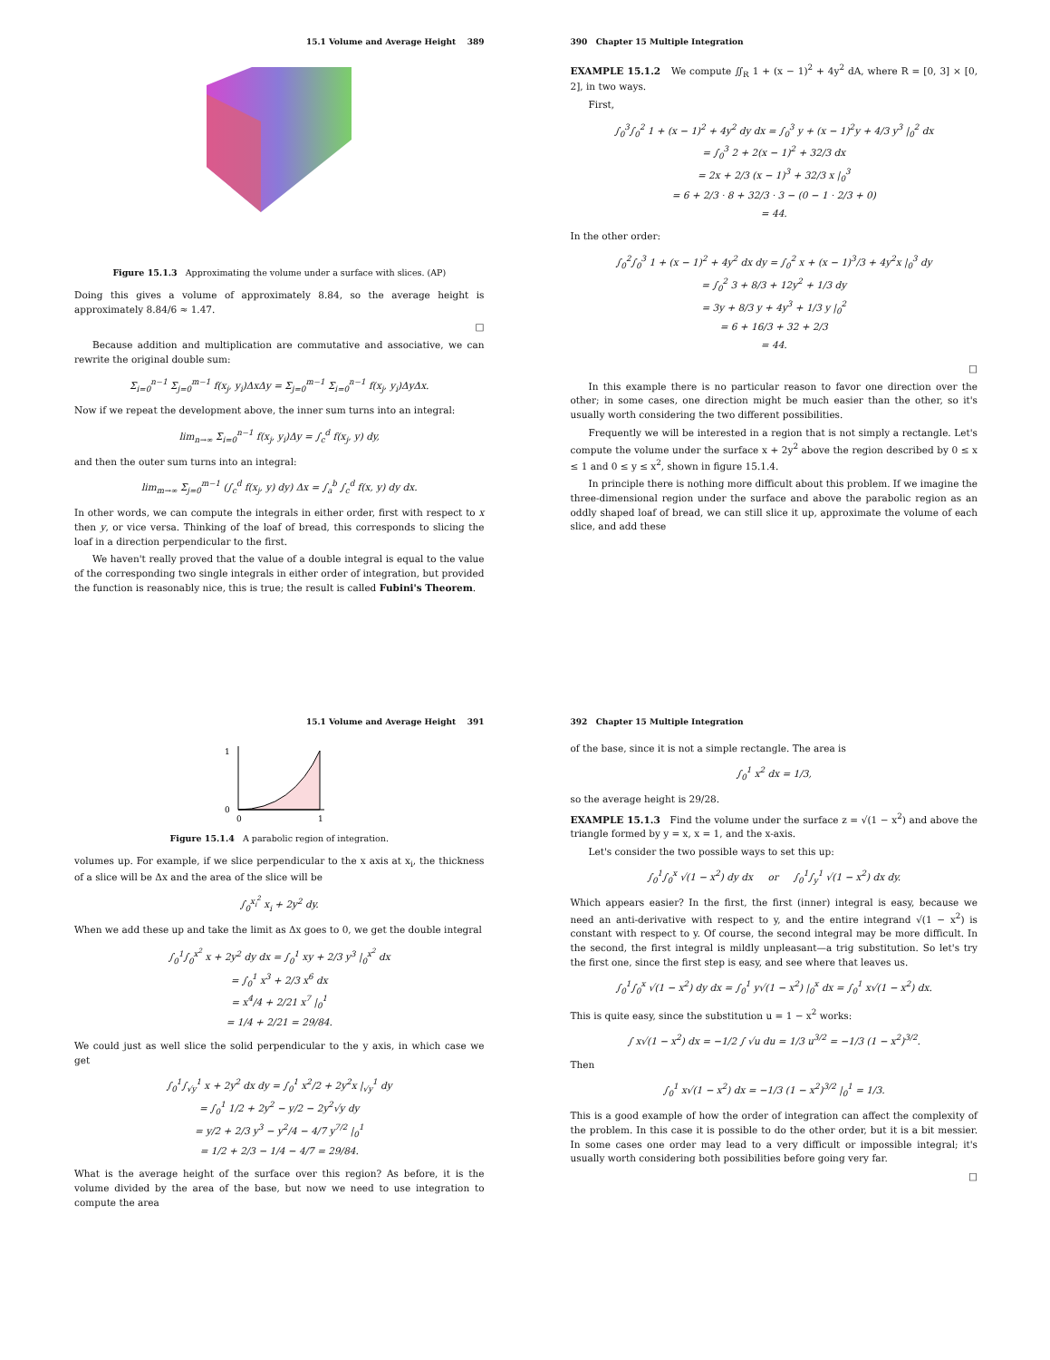15.1 Volume and Average Height 389
Figure 15.1.3 Approximating the volume under a surface with slices. (AP)
Doing this gives a volume of approximately 8.84, so the average height is approximately 8.84/6 ≈ 1.47.
□
Because addition and multiplication are commutative and associative, we can rewrite the original double sum:
Σ<sub>i=0</sub><sup>n−1</sup> Σ<sub>j=0</sub><sup>m−1</sup> f(x<sub>j</sub>, y<sub>i</sub>)ΔxΔy = Σ<sub>j=0</sub><sup>m−1</sup> Σ<sub>i=0</sub><sup>n−1</sup> f(x<sub>j</sub>, y<sub>i</sub>)ΔyΔx.
Now if we repeat the development above, the inner sum turns into an integral:
lim<sub>n→∞</sub> Σ<sub>i=0</sub><sup>n−1</sup> f(x<sub>j</sub>, y<sub>i</sub>)Δy = ∫<sub>c</sub><sup>d</sup> f(x<sub>j</sub>, y) dy,
and then the outer sum turns into an integral:
lim<sub>m→∞</sub> Σ<sub>j=0</sub><sup>m−1</sup> (∫<sub>c</sub><sup>d</sup> f(x<sub>j</sub>, y) dy) Δx = ∫<sub>a</sub><sup>b</sup> ∫<sub>c</sub><sup>d</sup> f(x, y) dy dx.
In other words, we can compute the integrals in either order, first with respect to x then y, or vice versa. Thinking of the loaf of bread, this corresponds to slicing the loaf in a direction perpendicular to the first.
We haven't really proved that the value of a double integral is equal to the value of the corresponding two single integrals in either order of integration, but provided the function is reasonably nice, this is true; the result is called Fubini's Theorem.
390 Chapter 15 Multiple Integration
EXAMPLE 15.1.2 We compute ∬<sub>R</sub> 1 + (x − 1)<sup>2</sup> + 4y<sup>2</sup> dA, where R = [0, 3] × [0, 2], in two ways.
First,
∫<sub>0</sub><sup>3</sup>∫<sub>0</sub><sup>2</sup> 1 + (x − 1)<sup>2</sup> + 4y<sup>2</sup> dy dx = ∫<sub>0</sub><sup>3</sup> y + (x − 1)<sup>2</sup>y + 4/3 y<sup>3</sup> |<sub>0</sub><sup>2</sup> dx
= ∫<sub>0</sub><sup>3</sup> 2 + 2(x − 1)<sup>2</sup> + 32/3 dx
= 2x + 2/3 (x − 1)<sup>3</sup> + 32/3 x |<sub>0</sub><sup>3</sup>
= 6 + 2/3 · 8 + 32/3 · 3 − (0 − 1 · 2/3 + 0)
= 44.
In the other order:
∫<sub>0</sub><sup>2</sup>∫<sub>0</sub><sup>3</sup> 1 + (x − 1)<sup>2</sup> + 4y<sup>2</sup> dx dy = ∫<sub>0</sub><sup>2</sup> x + (x − 1)<sup>3</sup>/3 + 4y<sup>2</sup>x |<sub>0</sub><sup>3</sup> dy
= ∫<sub>0</sub><sup>2</sup> 3 + 8/3 + 12y<sup>2</sup> + 1/3 dy
= 3y + 8/3 y + 4y<sup>3</sup> + 1/3 y |<sub>0</sub><sup>2</sup>
= 6 + 16/3 + 32 + 2/3
= 44.
□
In this example there is no particular reason to favor one direction over the other; in some cases, one direction might be much easier than the other, so it's usually worth considering the two different possibilities.
Frequently we will be interested in a region that is not simply a rectangle. Let's compute the volume under the surface x + 2y<sup>2</sup> above the region described by 0 ≤ x ≤ 1 and 0 ≤ y ≤ x<sup>2</sup>, shown in figure 15.1.4.
In principle there is nothing more difficult about this problem. If we imagine the three-dimensional region under the surface and above the parabolic region as an oddly shaped loaf of bread, we can still slice it up, approximate the volume of each slice, and add these
15.1 Volume and Average Height 391
1
0
0
1
Figure 15.1.4 A parabolic region of integration.
volumes up. For example, if we slice perpendicular to the x axis at x<sub>i</sub>, the thickness of a slice will be Δx and the area of the slice will be
∫<sub>0</sub><sup>x<sub>i</sub><sup>2</sup></sup> x<sub>i</sub> + 2y<sup>2</sup> dy.
When we add these up and take the limit as Δx goes to 0, we get the double integral
∫<sub>0</sub><sup>1</sup>∫<sub>0</sub><sup>x<sup>2</sup></sup> x + 2y<sup>2</sup> dy dx = ∫<sub>0</sub><sup>1</sup> xy + 2/3 y<sup>3</sup> |<sub>0</sub><sup>x<sup>2</sup></sup> dx
= ∫<sub>0</sub><sup>1</sup> x<sup>3</sup> + 2/3 x<sup>6</sup> dx
= x<sup>4</sup>/4 + 2/21 x<sup>7</sup> |<sub>0</sub><sup>1</sup>
= 1/4 + 2/21 = 29/84.
We could just as well slice the solid perpendicular to the y axis, in which case we get
∫<sub>0</sub><sup>1</sup>∫<sub>√y</sub><sup>1</sup> x + 2y<sup>2</sup> dx dy = ∫<sub>0</sub><sup>1</sup> x<sup>2</sup>/2 + 2y<sup>2</sup>x |<sub>√y</sub><sup>1</sup> dy
= ∫<sub>0</sub><sup>1</sup> 1/2 + 2y<sup>2</sup> − y/2 − 2y<sup>2</sup>√y dy
= y/2 + 2/3 y<sup>3</sup> − y<sup>2</sup>/4 − 4/7 y<sup>7/2</sup> |<sub>0</sub><sup>1</sup>
= 1/2 + 2/3 − 1/4 − 4/7 = 29/84.
What is the average height of the surface over this region? As before, it is the volume divided by the area of the base, but now we need to use integration to compute the area
392 Chapter 15 Multiple Integration
of the base, since it is not a simple rectangle. The area is
∫<sub>0</sub><sup>1</sup> x<sup>2</sup> dx = 1/3,
so the average height is 29/28.
EXAMPLE 15.1.3 Find the volume under the surface z = √(1 − x<sup>2</sup>) and above the triangle formed by y = x, x = 1, and the x-axis.
Let's consider the two possible ways to set this up:
∫<sub>0</sub><sup>1</sup>∫<sub>0</sub><sup>x</sup> √(1 − x<sup>2</sup>) dy dx or ∫<sub>0</sub><sup>1</sup>∫<sub>y</sub><sup>1</sup> √(1 − x<sup>2</sup>) dx dy.
Which appears easier? In the first, the first (inner) integral is easy, because we need an anti-derivative with respect to y, and the entire integrand √(1 − x<sup>2</sup>) is constant with respect to y. Of course, the second integral may be more difficult. In the second, the first integral is mildly unpleasant—a trig substitution. So let's try the first one, since the first step is easy, and see where that leaves us.
∫<sub>0</sub><sup>1</sup>∫<sub>0</sub><sup>x</sup> √(1 − x<sup>2</sup>) dy dx = ∫<sub>0</sub><sup>1</sup> y√(1 − x<sup>2</sup>) |<sub>0</sub><sup>x</sup> dx = ∫<sub>0</sub><sup>1</sup> x√(1 − x<sup>2</sup>) dx.
This is quite easy, since the substitution u = 1 − x<sup>2</sup> works:
∫ x√(1 − x<sup>2</sup>) dx = −1/2 ∫ √u du = 1/3 u<sup>3/2</sup> = −1/3 (1 − x<sup>2</sup>)<sup>3/2</sup>.
Then
∫<sub>0</sub><sup>1</sup> x√(1 − x<sup>2</sup>) dx = −1/3 (1 − x<sup>2</sup>)<sup>3/2</sup> |<sub>0</sub><sup>1</sup> = 1/3.
This is a good example of how the order of integration can affect the complexity of the problem. In this case it is possible to do the other order, but it is a bit messier. In some cases one order may lead to a very difficult or impossible integral; it's usually worth considering both possibilities before going very far.
□